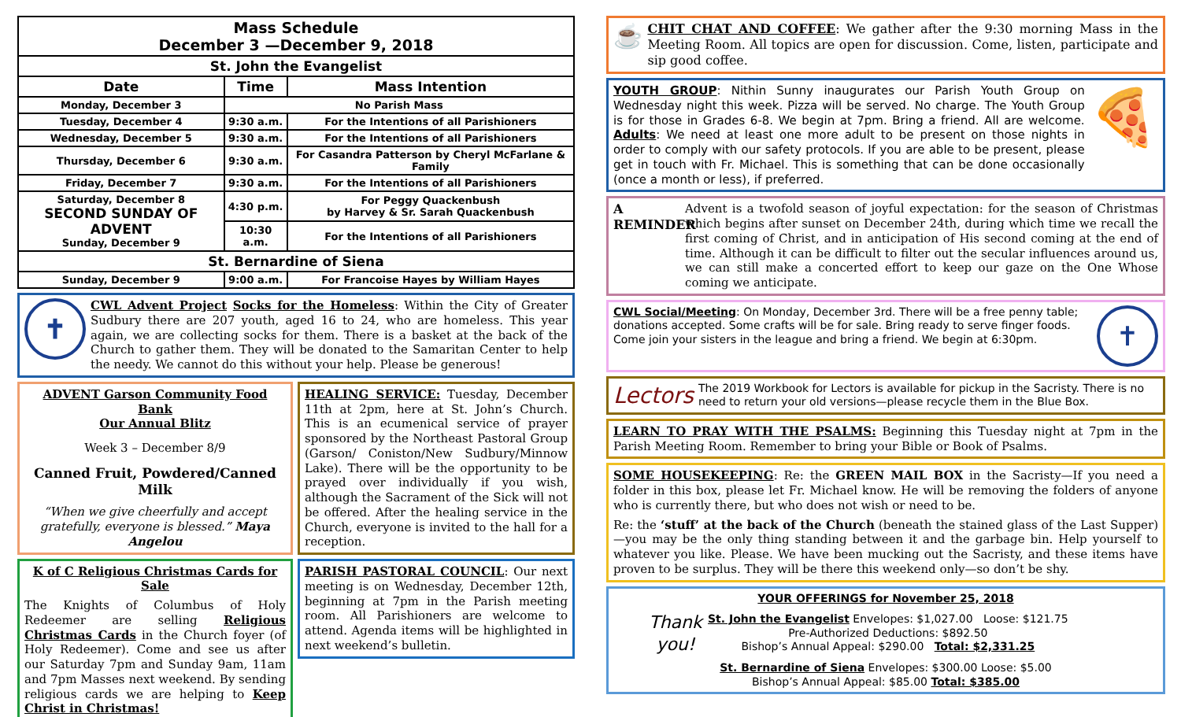| Mass Schedule December 3 —December 9, 2018 | | |
| --- | --- | --- |
| St. John the Evangelist | | |
| Date | Time | Mass Intention |
| Monday, December 3 | No Parish Mass | |
| Tuesday, December 4 | 9:30 a.m. | For the Intentions of all Parishioners |
| Wednesday, December 5 | 9:30 a.m. | For the Intentions of all Parishioners |
| Thursday, December 6 | 9:30 a.m. | For Casandra Patterson by Cheryl McFarlane & Family |
| Friday, December 7 | 9:30 a.m. | For the Intentions of all Parishioners |
| Saturday, December 8 SECOND SUNDAY OF ADVENT Sunday, December 9 | 4:30 p.m. | For Peggy Quackenbush by Harvey & Sr. Sarah Quackenbush |
| | 10:30 a.m. | For the Intentions of all Parishioners |
| St. Bernardine of Siena | | |
| Sunday, December 9 | 9:00 a.m. | For Francoise Hayes by William Hayes |
✝
CWL Advent Project Socks for the Homeless: Within the City of Greater Sudbury there are 207 youth, aged 16 to 24, who are homeless. This year again, we are collecting socks for them. There is a basket at the back of the Church to gather them. They will be donated to the Samaritan Center to help the needy. We cannot do this without your help. Please be generous!
ADVENT Garson Community Food Bank
Our Annual Blitz
Week 3 – December 8/9
Canned Fruit, Powdered/Canned Milk
“When we give cheerfully and accept gratefully, everyone is blessed.” Maya Angelou
K of C Religious Christmas Cards for Sale
The Knights of Columbus of Holy Redeemer are selling Religious Christmas Cards in the Church foyer (of Holy Redeemer). Come and see us after our Saturday 7pm and Sunday 9am, 11am and 7pm Masses next weekend. By sending religious cards we are helping to Keep Christ in Christmas!
HEALING SERVICE: Tuesday, December 11th at 2pm, here at St. John’s Church. This is an ecumenical service of prayer sponsored by the Northeast Pastoral Group (Garson/ Coniston/New Sudbury/Minnow Lake). There will be the opportunity to be prayed over individually if you wish, although the Sacrament of the Sick will not be offered. After the healing service in the Church, everyone is invited to the hall for a reception.
PARISH PASTORAL COUNCIL: Our next meeting is on Wednesday, December 12th, beginning at 7pm in the Parish meeting room. All Parishioners are welcome to attend. Agenda items will be highlighted in next weekend’s bulletin.
☕
CHIT CHAT AND COFFEE: We gather after the 9:30 morning Mass in the Meeting Room. All topics are open for discussion. Come, listen, participate and sip good coffee.
YOUTH GROUP: Nithin Sunny inaugurates our Parish Youth Group on Wednesday night this week. Pizza will be served. No charge. The Youth Group is for those in Grades 6-8. We begin at 7pm. Bring a friend. All are welcome. Adults: We need at least one more adult to be present on those nights in order to comply with our safety protocols. If you are able to be present, please get in touch with Fr. Michael. This is something that can be done occasionally (once a month or less), if preferred.
🍕
A REMINDER
Advent is a twofold season of joyful expectation: for the season of Christmas which begins after sunset on December 24th, during which time we recall the first coming of Christ, and in anticipation of His second coming at the end of time. Although it can be difficult to filter out the secular influences around us, we can still make a concerted effort to keep our gaze on the One Whose coming we anticipate.
CWL Social/Meeting: On Monday, December 3rd. There will be a free penny table; donations accepted. Some crafts will be for sale. Bring ready to serve finger foods. Come join your sisters in the league and bring a friend. We begin at 6:30pm.
✝
Lectors
The 2019 Workbook for Lectors is available for pickup in the Sacristy. There is no need to return your old versions—please recycle them in the Blue Box.
LEARN TO PRAY WITH THE PSALMS: Beginning this Tuesday night at 7pm in the Parish Meeting Room. Remember to bring your Bible or Book of Psalms.
SOME HOUSEKEEPING: Re: the GREEN MAIL BOX in the Sacristy—If you need a folder in this box, please let Fr. Michael know. He will be removing the folders of anyone who is currently there, but who does not wish or need to be.
Re: the ‘stuff’ at the back of the Church (beneath the stained glass of the Last Supper)—you may be the only thing standing between it and the garbage bin. Help yourself to whatever you like. Please. We have been mucking out the Sacristy, and these items have proven to be surplus. They will be there this weekend only—so don’t be shy.
YOUR OFFERINGS for November 25, 2018
Thank you!
St. John the Evangelist Envelopes: $1,027.00 Loose: $121.75
Pre-Authorized Deductions: $892.50
Bishop’s Annual Appeal: $290.00 Total: $2,331.25
St. Bernardine of Siena Envelopes: $300.00 Loose: $5.00
Bishop’s Annual Appeal: $85.00 Total: $385.00